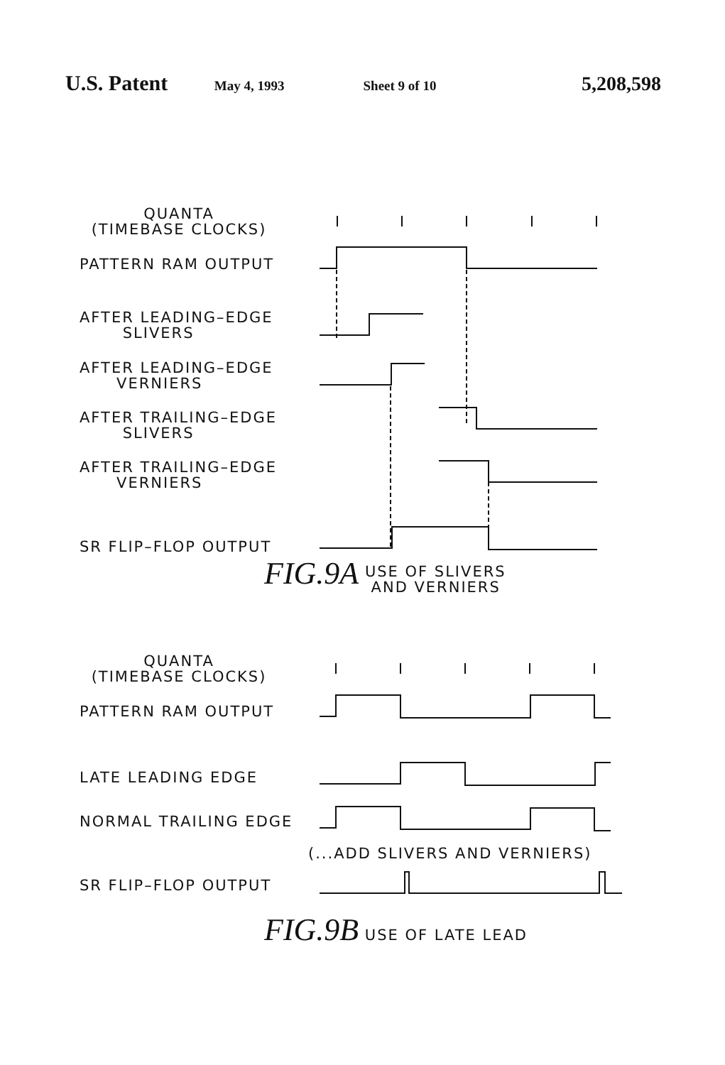U.S. Patent
May 4, 1993 Sheet 9 of 10
5,208,598
QUANTA
(TIMEBASE CLOCKS)
PATTERN RAM OUTPUT
AFTER LEADING–EDGE
SLIVERS
AFTER LEADING–EDGE
VERNIERS
AFTER TRAILING–EDGE
SLIVERS
AFTER TRAILING–EDGE
VERNIERS
SR FLIP–FLOP OUTPUT
FIG.9A USE OF SLIVERS
AND VERNIERS
QUANTA
(TIMEBASE CLOCKS)
PATTERN RAM OUTPUT
LATE LEADING EDGE
NORMAL TRAILING EDGE
(...ADD SLIVERS AND VERNIERS)
SR FLIP–FLOP OUTPUT
FIG.9B USE OF LATE LEAD